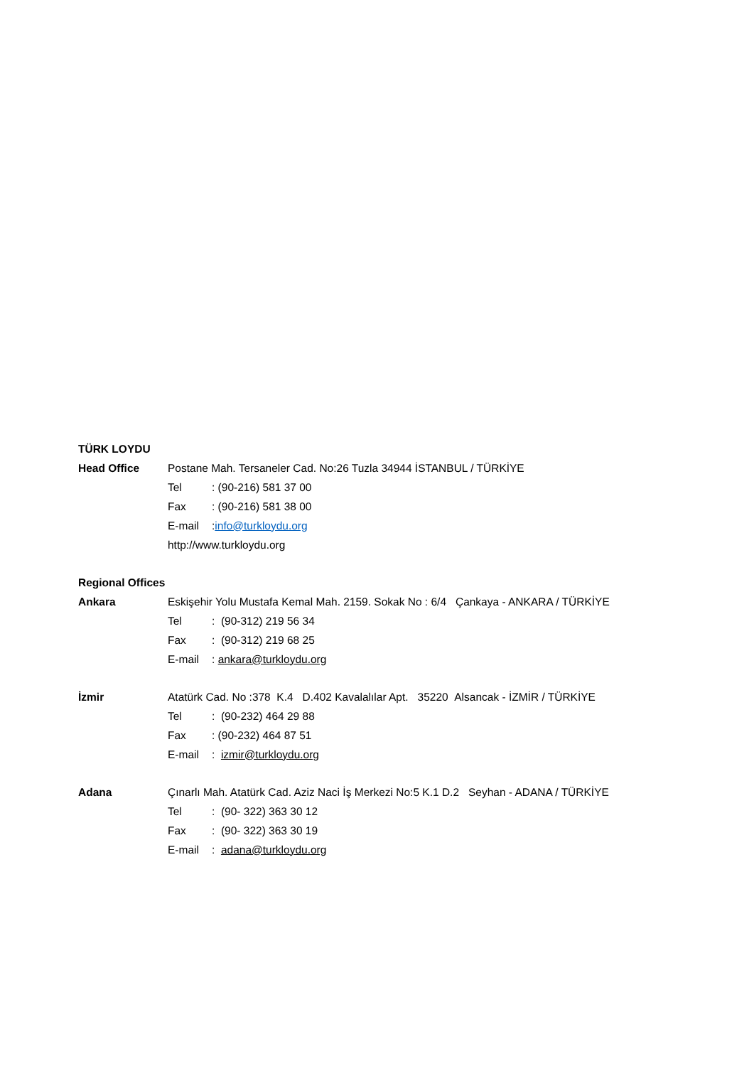TÜRK LOYDU
Head Office
Postane Mah. Tersaneler Cad. No:26 Tuzla 34944 İSTANBUL / TÜRKİYE
Tel : (90-216) 581 37 00
Fax : (90-216) 581 38 00
E-mail :info@turkloydu.org
http://www.turkloydu.org
Regional Offices
Ankara
Eskişehir Yolu Mustafa Kemal Mah. 2159. Sokak No : 6/4 Çankaya - ANKARA / TÜRKİYE
Tel : (90-312) 219 56 34
Fax : (90-312) 219 68 25
E-mail : ankara@turkloydu.org
İzmir
Atatürk Cad. No :378 K.4 D.402 Kavalalılar Apt. 35220 Alsancak - İZMİR / TÜRKİYE
Tel : (90-232) 464 29 88
Fax : (90-232) 464 87 51
E-mail : izmir@turkloydu.org
Adana
Çınarlı Mah. Atatürk Cad. Aziz Naci İş Merkezi No:5 K.1 D.2 Seyhan - ADANA / TÜRKİYE
Tel : (90- 322) 363 30 12
Fax : (90- 322) 363 30 19
E-mail : adana@turkloydu.org